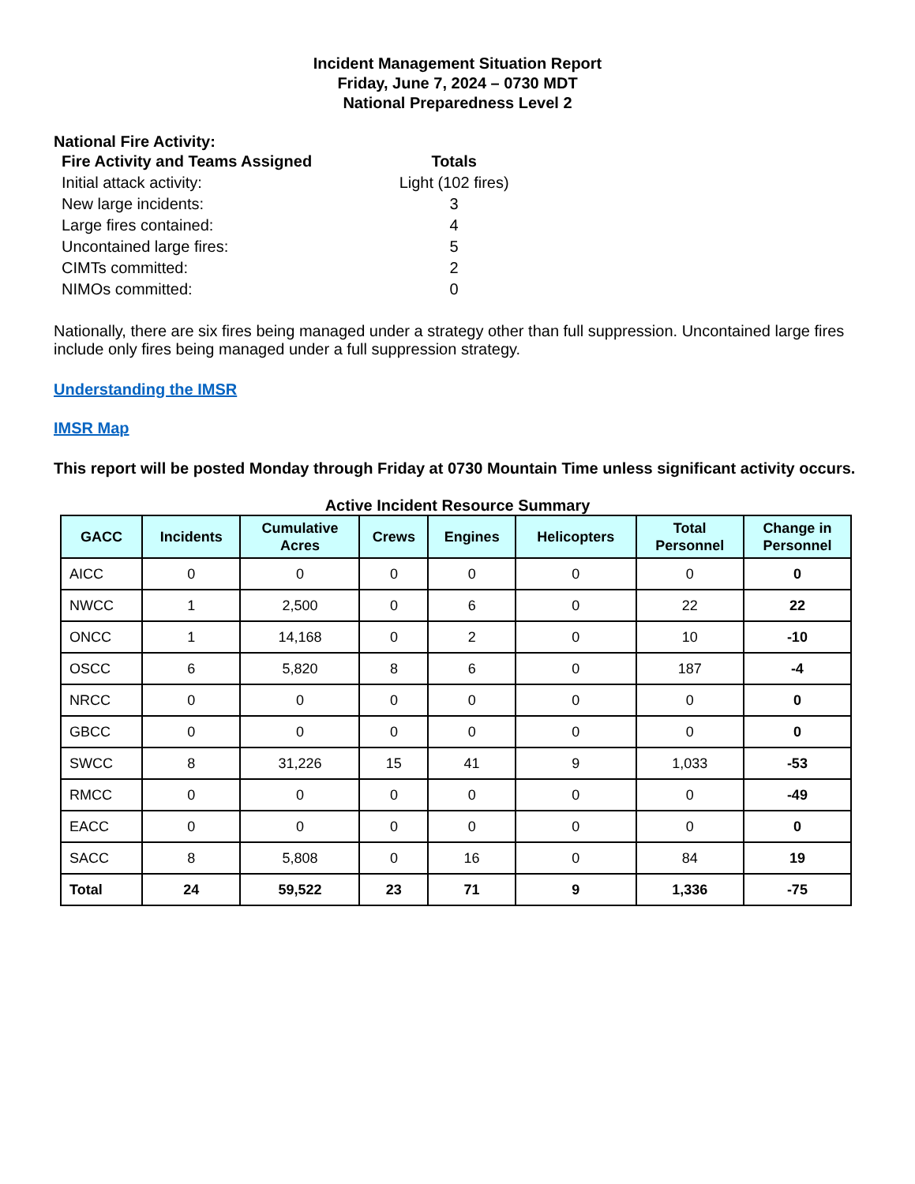Incident Management Situation Report
Friday, June 7, 2024 – 0730 MDT
National Preparedness Level 2
National Fire Activity:
| Fire Activity and Teams Assigned | Totals |
| Initial attack activity: | Light (102 fires) |
| New large incidents: | 3 |
| Large fires contained: | 4 |
| Uncontained large fires: | 5 |
| CIMTs committed: | 2 |
| NIMOs committed: | 0 |
Nationally, there are six fires being managed under a strategy other than full suppression. Uncontained large fires include only fires being managed under a full suppression strategy.
Understanding the IMSR
IMSR Map
This report will be posted Monday through Friday at 0730 Mountain Time unless significant activity occurs.
Active Incident Resource Summary
| GACC | Incidents | Cumulative Acres | Crews | Engines | Helicopters | Total Personnel | Change in Personnel |
| --- | --- | --- | --- | --- | --- | --- | --- |
| AICC | 0 | 0 | 0 | 0 | 0 | 0 | 0 |
| NWCC | 1 | 2,500 | 0 | 6 | 0 | 22 | 22 |
| ONCC | 1 | 14,168 | 0 | 2 | 0 | 10 | -10 |
| OSCC | 6 | 5,820 | 8 | 6 | 0 | 187 | -4 |
| NRCC | 0 | 0 | 0 | 0 | 0 | 0 | 0 |
| GBCC | 0 | 0 | 0 | 0 | 0 | 0 | 0 |
| SWCC | 8 | 31,226 | 15 | 41 | 9 | 1,033 | -53 |
| RMCC | 0 | 0 | 0 | 0 | 0 | 0 | -49 |
| EACC | 0 | 0 | 0 | 0 | 0 | 0 | 0 |
| SACC | 8 | 5,808 | 0 | 16 | 0 | 84 | 19 |
| Total | 24 | 59,522 | 23 | 71 | 9 | 1,336 | -75 |